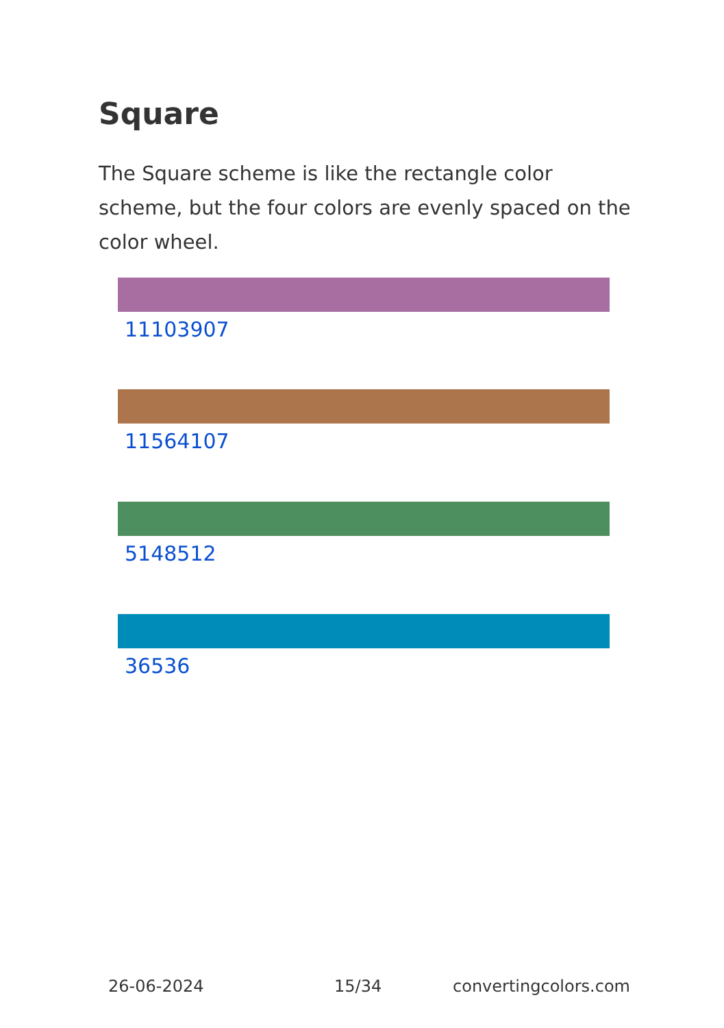Square
The Square scheme is like the rectangle color scheme, but the four colors are evenly spaced on the color wheel.
11103907
11564107
5148512
36536
26-06-2024 15/34 convertingcolors.com